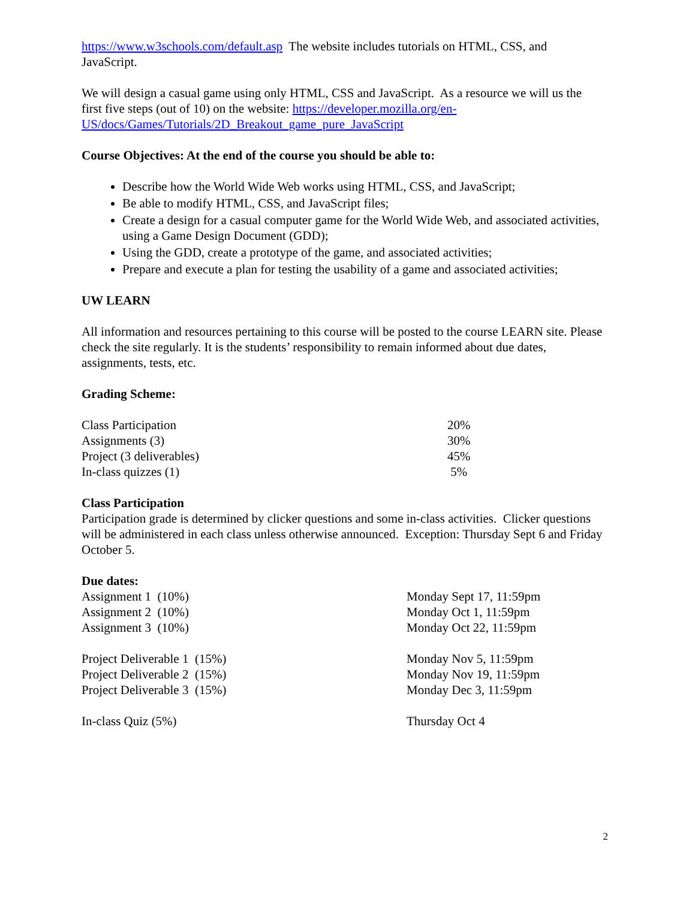https://www.w3schools.com/default.asp The website includes tutorials on HTML, CSS, and JavaScript.
We will design a casual game using only HTML, CSS and JavaScript. As a resource we will us the first five steps (out of 10) on the website: https://developer.mozilla.org/en-US/docs/Games/Tutorials/2D_Breakout_game_pure_JavaScript
Course Objectives: At the end of the course you should be able to:
Describe how the World Wide Web works using HTML, CSS, and JavaScript;
Be able to modify HTML, CSS, and JavaScript files;
Create a design for a casual computer game for the World Wide Web, and associated activities, using a Game Design Document (GDD);
Using the GDD, create a prototype of the game, and associated activities;
Prepare and execute a plan for testing the usability of a game and associated activities;
UW LEARN
All information and resources pertaining to this course will be posted to the course LEARN site. Please check the site regularly. It is the students’ responsibility to remain informed about due dates, assignments, tests, etc.
Grading Scheme:
| Class Participation | 20% |
| Assignments (3) | 30% |
| Project (3 deliverables) | 45% |
| In-class quizzes (1) | 5% |
Class Participation
Participation grade is determined by clicker questions and some in-class activities. Clicker questions will be administered in each class unless otherwise announced. Exception: Thursday Sept 6 and Friday October 5.
Due dates:
| Assignment 1 (10%) | Monday Sept 17, 11:59pm |
| Assignment 2 (10%) | Monday Oct 1, 11:59pm |
| Assignment 3 (10%) | Monday Oct 22, 11:59pm |
| Project Deliverable 1 (15%) | Monday Nov 5, 11:59pm |
| Project Deliverable 2 (15%) | Monday Nov 19, 11:59pm |
| Project Deliverable 3 (15%) | Monday Dec 3, 11:59pm |
| In-class Quiz (5%) | Thursday Oct 4 |
2